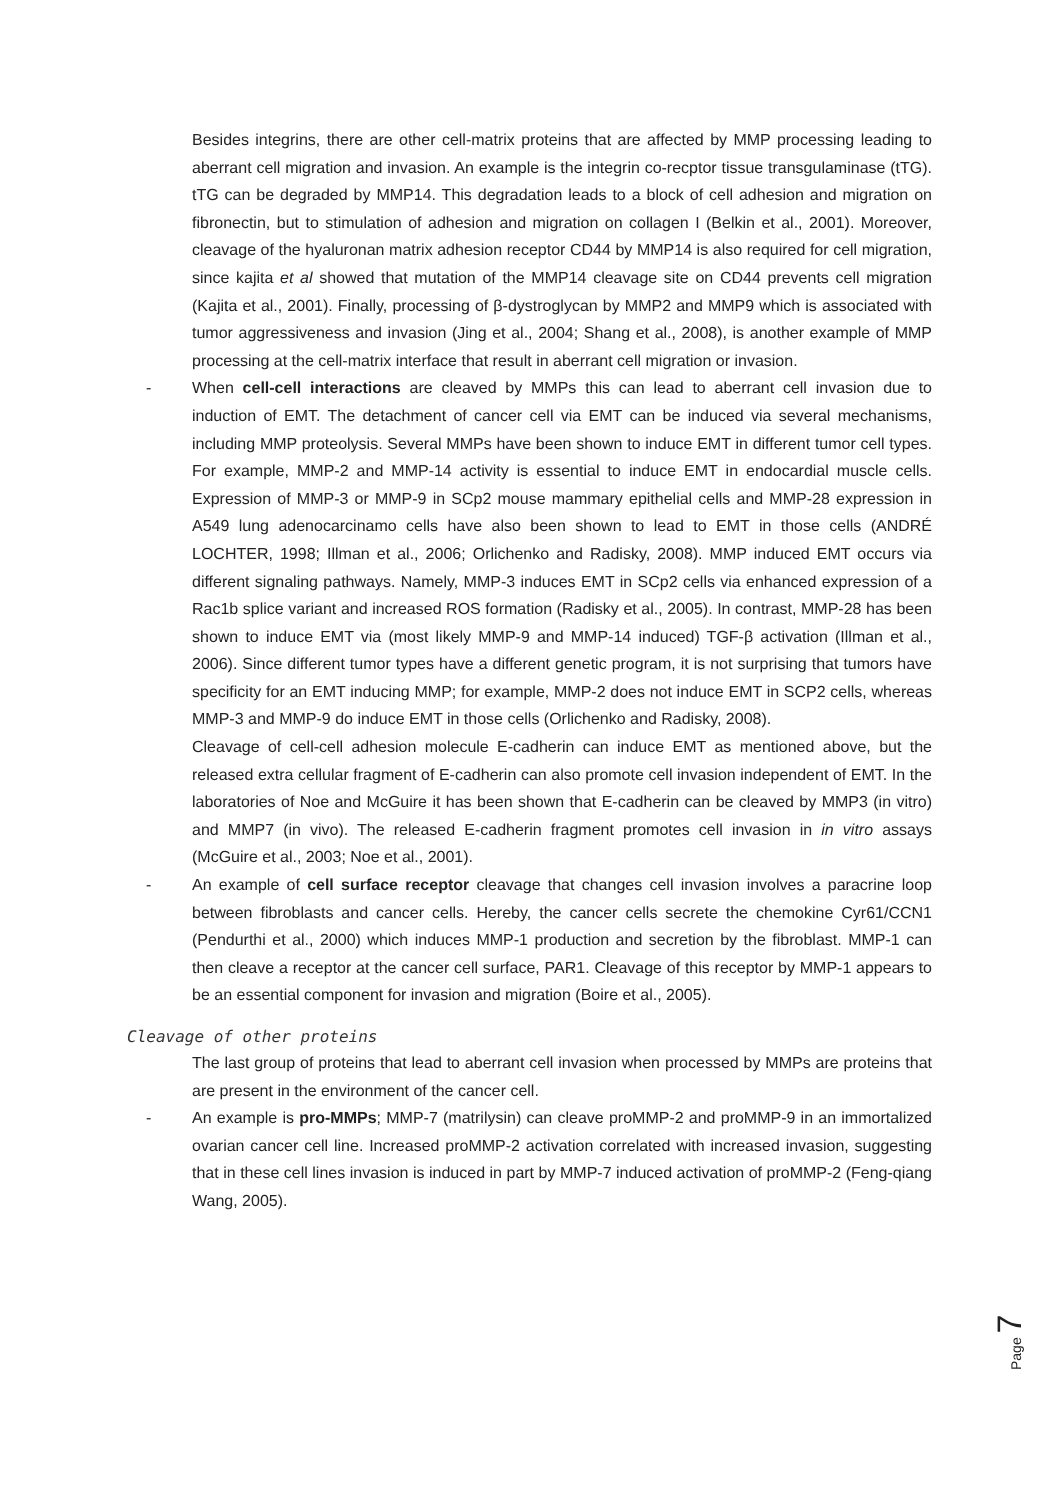Besides integrins, there are other cell-matrix proteins that are affected by MMP processing leading to aberrant cell migration and invasion. An example is the integrin co-recptor tissue transgulaminase (tTG). tTG can be degraded by MMP14. This degradation leads to a block of cell adhesion and migration on fibronectin, but to stimulation of adhesion and migration on collagen I (Belkin et al., 2001). Moreover, cleavage of the hyaluronan matrix adhesion receptor CD44 by MMP14 is also required for cell migration, since kajita et al showed that mutation of the MMP14 cleavage site on CD44 prevents cell migration (Kajita et al., 2001). Finally, processing of β-dystroglycan by MMP2 and MMP9 which is associated with tumor aggressiveness and invasion (Jing et al., 2004; Shang et al., 2008), is another example of MMP processing at the cell-matrix interface that result in aberrant cell migration or invasion.
- When cell-cell interactions are cleaved by MMPs this can lead to aberrant cell invasion due to induction of EMT. The detachment of cancer cell via EMT can be induced via several mechanisms, including MMP proteolysis. Several MMPs have been shown to induce EMT in different tumor cell types. For example, MMP-2 and MMP-14 activity is essential to induce EMT in endocardial muscle cells. Expression of MMP-3 or MMP-9 in SCp2 mouse mammary epithelial cells and MMP-28 expression in A549 lung adenocarcinamo cells have also been shown to lead to EMT in those cells (ANDRÉ LOCHTER, 1998; Illman et al., 2006; Orlichenko and Radisky, 2008). MMP induced EMT occurs via different signaling pathways. Namely, MMP-3 induces EMT in SCp2 cells via enhanced expression of a Rac1b splice variant and increased ROS formation (Radisky et al., 2005). In contrast, MMP-28 has been shown to induce EMT via (most likely MMP-9 and MMP-14 induced) TGF-β activation (Illman et al., 2006). Since different tumor types have a different genetic program, it is not surprising that tumors have specificity for an EMT inducing MMP; for example, MMP-2 does not induce EMT in SCP2 cells, whereas MMP-3 and MMP-9 do induce EMT in those cells (Orlichenko and Radisky, 2008).
Cleavage of cell-cell adhesion molecule E-cadherin can induce EMT as mentioned above, but the released extra cellular fragment of E-cadherin can also promote cell invasion independent of EMT. In the laboratories of Noe and McGuire it has been shown that E-cadherin can be cleaved by MMP3 (in vitro) and MMP7 (in vivo). The released E-cadherin fragment promotes cell invasion in in vitro assays (McGuire et al., 2003; Noe et al., 2001).
- An example of cell surface receptor cleavage that changes cell invasion involves a paracrine loop between fibroblasts and cancer cells. Hereby, the cancer cells secrete the chemokine Cyr61/CCN1 (Pendurthi et al., 2000) which induces MMP-1 production and secretion by the fibroblast. MMP-1 can then cleave a receptor at the cancer cell surface, PAR1. Cleavage of this receptor by MMP-1 appears to be an essential component for invasion and migration (Boire et al., 2005).
Cleavage of other proteins
The last group of proteins that lead to aberrant cell invasion when processed by MMPs are proteins that are present in the environment of the cancer cell.
- An example is pro-MMPs; MMP-7 (matrilysin) can cleave proMMP-2 and proMMP-9 in an immortalized ovarian cancer cell line. Increased proMMP-2 activation correlated with increased invasion, suggesting that in these cell lines invasion is induced in part by MMP-7 induced activation of proMMP-2 (Feng-qiang Wang, 2005).
Page 7